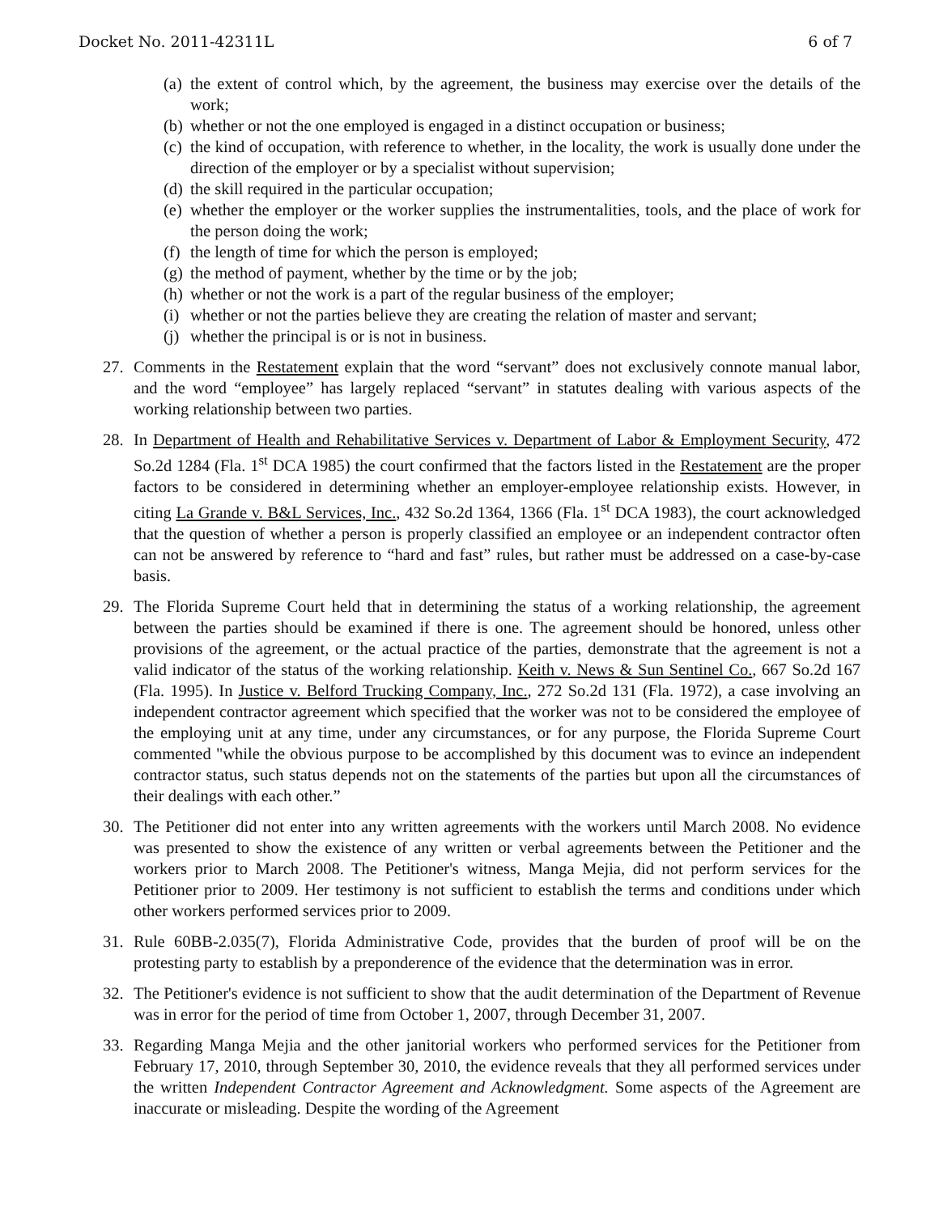Docket No. 2011-42311L 6 of 7
(a) the extent of control which, by the agreement, the business may exercise over the details of the work;
(b) whether or not the one employed is engaged in a distinct occupation or business;
(c) the kind of occupation, with reference to whether, in the locality, the work is usually done under the direction of the employer or by a specialist without supervision;
(d) the skill required in the particular occupation;
(e) whether the employer or the worker supplies the instrumentalities, tools, and the place of work for the person doing the work;
(f) the length of time for which the person is employed;
(g) the method of payment, whether by the time or by the job;
(h) whether or not the work is a part of the regular business of the employer;
(i) whether or not the parties believe they are creating the relation of master and servant;
(j) whether the principal is or is not in business.
27. Comments in the Restatement explain that the word “servant” does not exclusively connote manual labor, and the word “employee” has largely replaced “servant” in statutes dealing with various aspects of the working relationship between two parties.
28. In Department of Health and Rehabilitative Services v. Department of Labor & Employment Security, 472 So.2d 1284 (Fla. 1<sup>st</sup> DCA 1985) the court confirmed that the factors listed in the Restatement are the proper factors to be considered in determining whether an employer-employee relationship exists. However, in citing La Grande v. B&L Services, Inc., 432 So.2d 1364, 1366 (Fla. 1<sup>st</sup> DCA 1983), the court acknowledged that the question of whether a person is properly classified an employee or an independent contractor often can not be answered by reference to “hard and fast” rules, but rather must be addressed on a case-by-case basis.
29. The Florida Supreme Court held that in determining the status of a working relationship, the agreement between the parties should be examined if there is one. The agreement should be honored, unless other provisions of the agreement, or the actual practice of the parties, demonstrate that the agreement is not a valid indicator of the status of the working relationship. Keith v. News & Sun Sentinel Co., 667 So.2d 167 (Fla. 1995). In Justice v. Belford Trucking Company, Inc., 272 So.2d 131 (Fla. 1972), a case involving an independent contractor agreement which specified that the worker was not to be considered the employee of the employing unit at any time, under any circumstances, or for any purpose, the Florida Supreme Court commented "while the obvious purpose to be accomplished by this document was to evince an independent contractor status, such status depends not on the statements of the parties but upon all the circumstances of their dealings with each other.”
30. The Petitioner did not enter into any written agreements with the workers until March 2008. No evidence was presented to show the existence of any written or verbal agreements between the Petitioner and the workers prior to March 2008. The Petitioner's witness, Manga Mejia, did not perform services for the Petitioner prior to 2009. Her testimony is not sufficient to establish the terms and conditions under which other workers performed services prior to 2009.
31. Rule 60BB-2.035(7), Florida Administrative Code, provides that the burden of proof will be on the protesting party to establish by a preponderence of the evidence that the determination was in error.
32. The Petitioner's evidence is not sufficient to show that the audit determination of the Department of Revenue was in error for the period of time from October 1, 2007, through December 31, 2007.
33. Regarding Manga Mejia and the other janitorial workers who performed services for the Petitioner from February 17, 2010, through September 30, 2010, the evidence reveals that they all performed services under the written Independent Contractor Agreement and Acknowledgment. Some aspects of the Agreement are inaccurate or misleading. Despite the wording of the Agreement